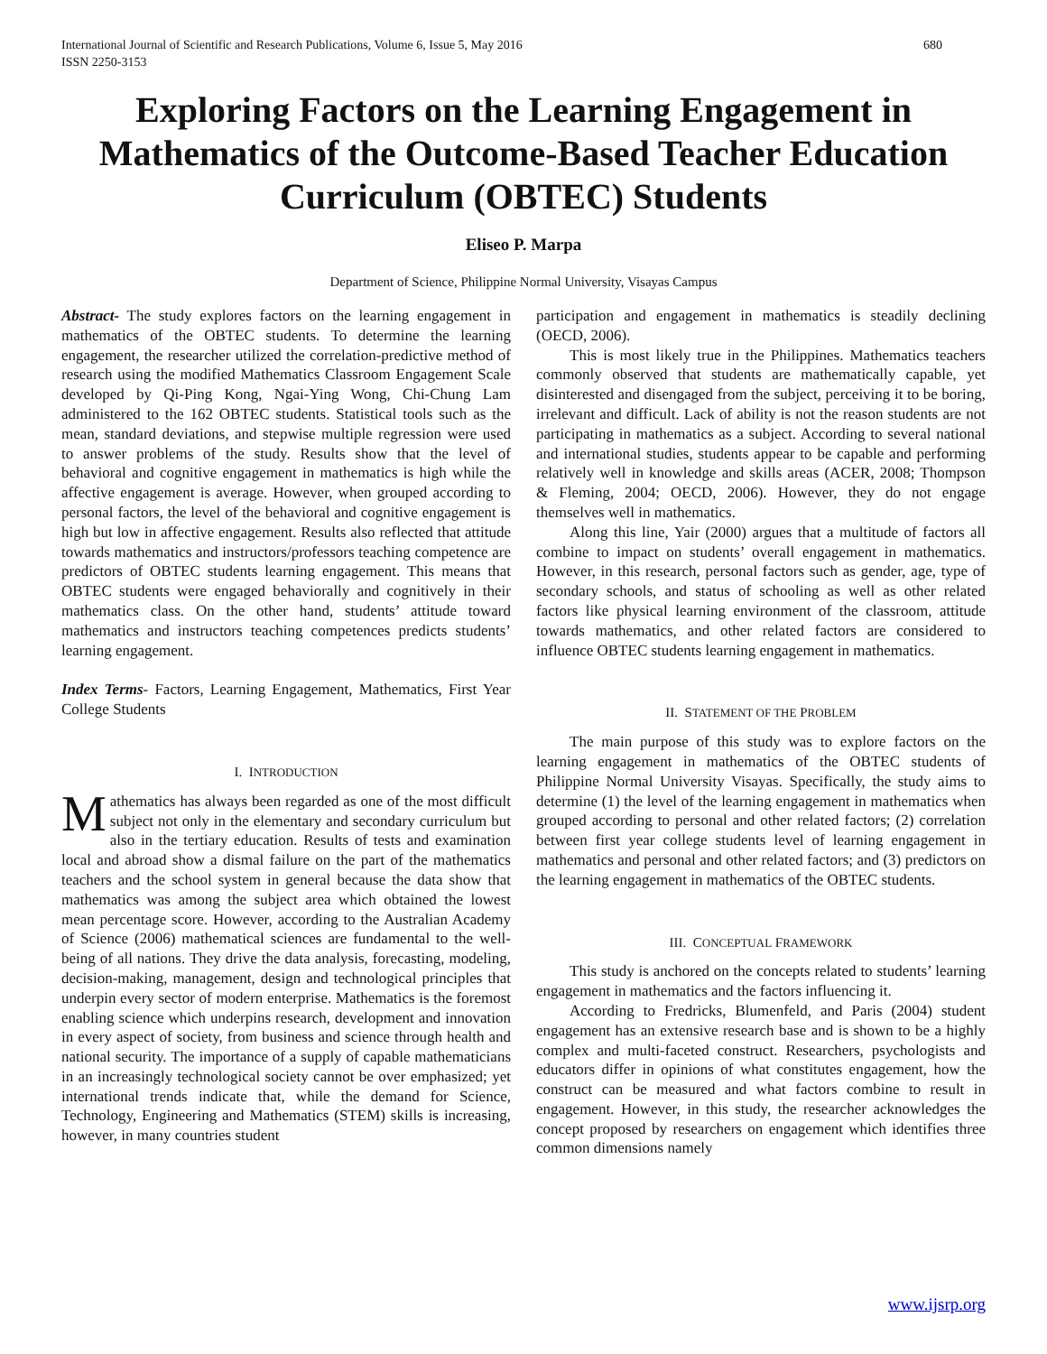International Journal of Scientific and Research Publications, Volume 6, Issue 5, May 2016
ISSN 2250-3153 680
Exploring Factors on the Learning Engagement in Mathematics of the Outcome-Based Teacher Education Curriculum (OBTEC) Students
Eliseo P. Marpa
Department of Science, Philippine Normal University, Visayas Campus
Abstract- The study explores factors on the learning engagement in mathematics of the OBTEC students. To determine the learning engagement, the researcher utilized the correlation-predictive method of research using the modified Mathematics Classroom Engagement Scale developed by Qi-Ping Kong, Ngai-Ying Wong, Chi-Chung Lam administered to the 162 OBTEC students. Statistical tools such as the mean, standard deviations, and stepwise multiple regression were used to answer problems of the study. Results show that the level of behavioral and cognitive engagement in mathematics is high while the affective engagement is average. However, when grouped according to personal factors, the level of the behavioral and cognitive engagement is high but low in affective engagement. Results also reflected that attitude towards mathematics and instructors/professors teaching competence are predictors of OBTEC students learning engagement. This means that OBTEC students were engaged behaviorally and cognitively in their mathematics class. On the other hand, students’ attitude toward mathematics and instructors teaching competences predicts students’ learning engagement.
Index Terms- Factors, Learning Engagement, Mathematics, First Year College Students
I. INTRODUCTION
Mathematics has always been regarded as one of the most difficult subject not only in the elementary and secondary curriculum but also in the tertiary education. Results of tests and examination local and abroad show a dismal failure on the part of the mathematics teachers and the school system in general because the data show that mathematics was among the subject area which obtained the lowest mean percentage score. However, according to the Australian Academy of Science (2006) mathematical sciences are fundamental to the well-being of all nations. They drive the data analysis, forecasting, modeling, decision-making, management, design and technological principles that underpin every sector of modern enterprise. Mathematics is the foremost enabling science which underpins research, development and innovation in every aspect of society, from business and science through health and national security. The importance of a supply of capable mathematicians in an increasingly technological society cannot be over emphasized; yet international trends indicate that, while the demand for Science, Technology, Engineering and Mathematics (STEM) skills is increasing, however, in many countries student
participation and engagement in mathematics is steadily declining (OECD, 2006).
This is most likely true in the Philippines. Mathematics teachers commonly observed that students are mathematically capable, yet disinterested and disengaged from the subject, perceiving it to be boring, irrelevant and difficult. Lack of ability is not the reason students are not participating in mathematics as a subject. According to several national and international studies, students appear to be capable and performing relatively well in knowledge and skills areas (ACER, 2008; Thompson & Fleming, 2004; OECD, 2006). However, they do not engage themselves well in mathematics.
Along this line, Yair (2000) argues that a multitude of factors all combine to impact on students’ overall engagement in mathematics. However, in this research, personal factors such as gender, age, type of secondary schools, and status of schooling as well as other related factors like physical learning environment of the classroom, attitude towards mathematics, and other related factors are considered to influence OBTEC students learning engagement in mathematics.
II. STATEMENT OF THE PROBLEM
The main purpose of this study was to explore factors on the learning engagement in mathematics of the OBTEC students of Philippine Normal University Visayas. Specifically, the study aims to determine (1) the level of the learning engagement in mathematics when grouped according to personal and other related factors; (2) correlation between first year college students level of learning engagement in mathematics and personal and other related factors; and (3) predictors on the learning engagement in mathematics of the OBTEC students.
III. CONCEPTUAL FRAMEWORK
This study is anchored on the concepts related to students’ learning engagement in mathematics and the factors influencing it.
According to Fredricks, Blumenfeld, and Paris (2004) student engagement has an extensive research base and is shown to be a highly complex and multi-faceted construct. Researchers, psychologists and educators differ in opinions of what constitutes engagement, how the construct can be measured and what factors combine to result in engagement. However, in this study, the researcher acknowledges the concept proposed by researchers on engagement which identifies three common dimensions namely
www.ijsrp.org